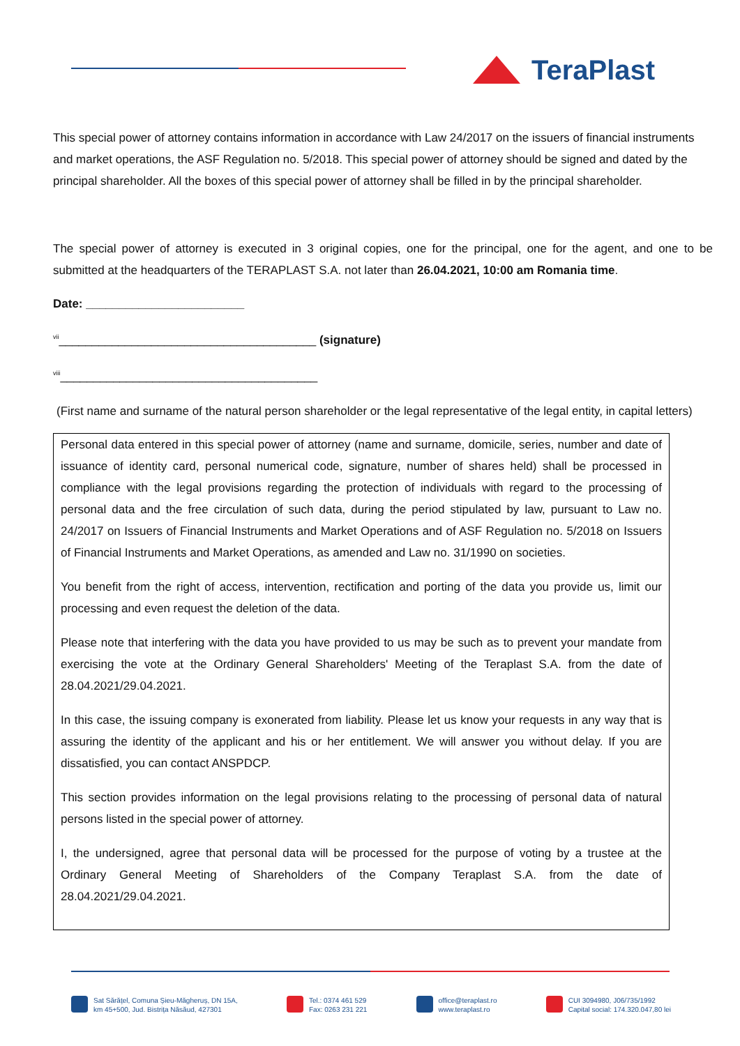TeraPlast
This special power of attorney contains information in accordance with Law 24/2017 on the issuers of financial instruments and market operations, the ASF Regulation no. 5/2018. This special power of attorney should be signed and dated by the principal shareholder. All the boxes of this special power of attorney shall be filled in by the principal shareholder.
The special power of attorney is executed in 3 original copies, one for the principal, one for the agent, and one to be submitted at the headquarters of the TERAPLAST S.A. not later than 26.04.2021, 10:00 am Romania time.
Date: ________________________
<sup>vii</sup>_______________________________________ (signature)
<sup>viii</sup>_______________________________________
(First name and surname of the natural person shareholder or the legal representative of the legal entity, in capital letters)
Personal data entered in this special power of attorney (name and surname, domicile, series, number and date of issuance of identity card, personal numerical code, signature, number of shares held) shall be processed in compliance with the legal provisions regarding the protection of individuals with regard to the processing of personal data and the free circulation of such data, during the period stipulated by law, pursuant to Law no. 24/2017 on Issuers of Financial Instruments and Market Operations and of ASF Regulation no. 5/2018 on Issuers of Financial Instruments and Market Operations, as amended and Law no. 31/1990 on societies.
You benefit from the right of access, intervention, rectification and porting of the data you provide us, limit our processing and even request the deletion of the data.
Please note that interfering with the data you have provided to us may be such as to prevent your mandate from exercising the vote at the Ordinary General Shareholders' Meeting of the Teraplast S.A. from the date of 28.04.2021/29.04.2021.
In this case, the issuing company is exonerated from liability. Please let us know your requests in any way that is assuring the identity of the applicant and his or her entitlement. We will answer you without delay. If you are dissatisfied, you can contact ANSPDCP.
This section provides information on the legal provisions relating to the processing of personal data of natural persons listed in the special power of attorney.
I, the undersigned, agree that personal data will be processed for the purpose of voting by a trustee at the Ordinary General Meeting of Shareholders of the Company Teraplast S.A. from the date of 28.04.2021/29.04.2021.
Sat Sărățel, Comuna Șieu-Măgheruș, DN 15A,
km 45+500, Jud. Bistrița Năsăud, 427301
Tel.: 0374 461 529
Fax: 0263 231 221
office@teraplast.ro
www.teraplast.ro
CUI 3094980, J06/735/1992
Capital social: 174.320.047,80 lei